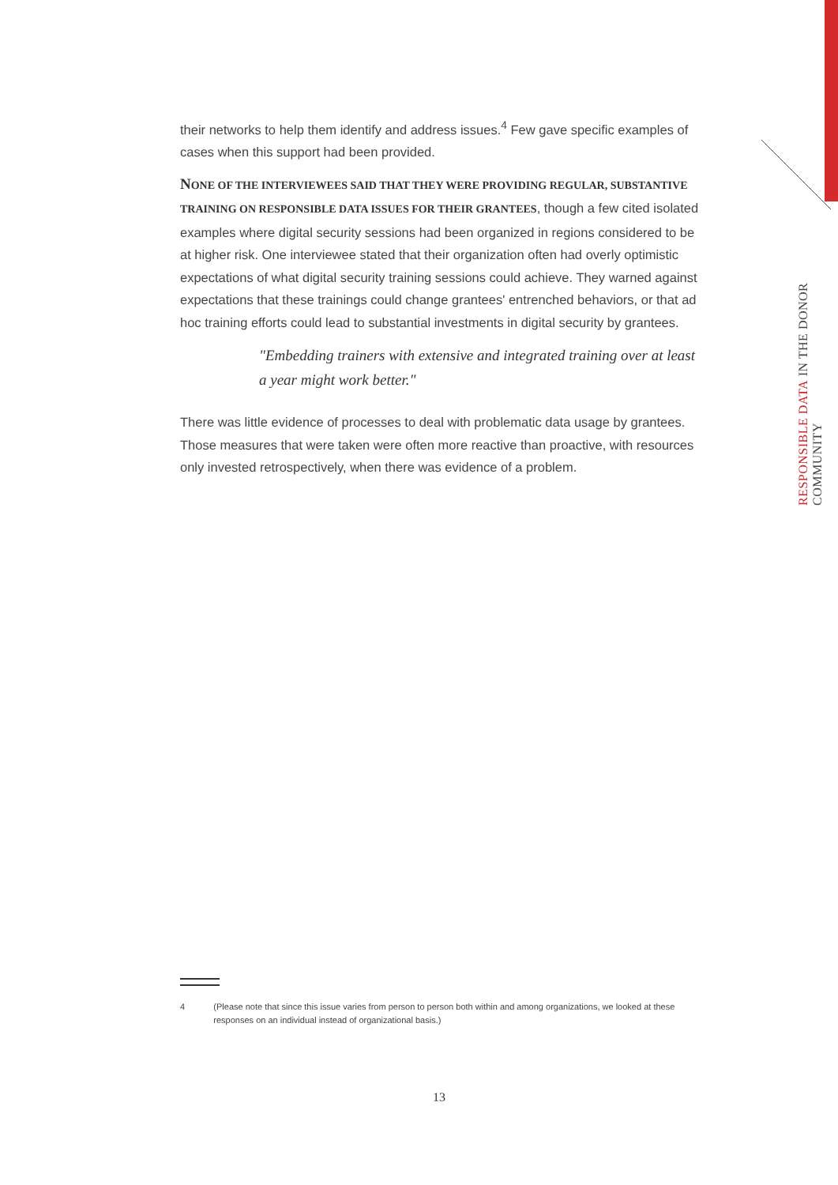their networks to help them identify and address issues.<sup>4</sup> Few gave specific examples of cases when this support had been provided.
NONE OF THE INTERVIEWEES SAID THAT THEY WERE PROVIDING REGULAR, SUBSTANTIVE TRAINING ON RESPONSIBLE DATA ISSUES FOR THEIR GRANTEES, though a few cited isolated examples where digital security sessions had been organized in regions considered to be at higher risk. One interviewee stated that their organization often had overly optimistic expectations of what digital security training sessions could achieve. They warned against expectations that these trainings could change grantees' entrenched behaviors, or that ad hoc training efforts could lead to substantial investments in digital security by grantees.
"Embedding trainers with extensive and integrated training over at least a year might work better."
There was little evidence of processes to deal with problematic data usage by grantees. Those measures that were taken were often more reactive than proactive, with resources only invested retrospectively, when there was evidence of a problem.
RESPONSIBLE DATA IN THE DONOR COMMUNITY
4 (Please note that since this issue varies from person to person both within and among organizations, we looked at these responses on an individual instead of organizational basis.)
13